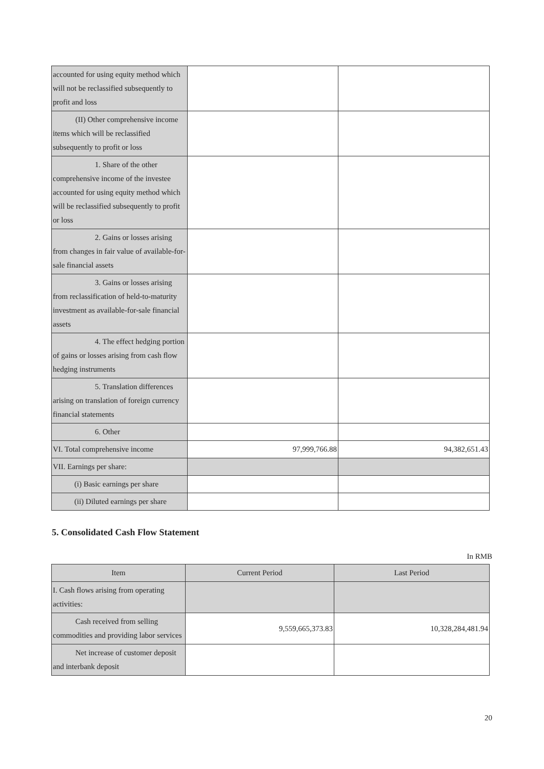| accounted for using equity method which will not be reclassified subsequently to profit and loss | | |
| (II) Other comprehensive income items which will be reclassified subsequently to profit or loss | | |
| 1. Share of the other comprehensive income of the investee accounted for using equity method which will be reclassified subsequently to profit or loss | | |
| 2. Gains or losses arising from changes in fair value of available-for-sale financial assets | | |
| 3. Gains or losses arising from reclassification of held-to-maturity investment as available-for-sale financial assets | | |
| 4. The effect hedging portion of gains or losses arising from cash flow hedging instruments | | |
| 5. Translation differences arising on translation of foreign currency financial statements | | |
| 6. Other | | |
| VI. Total comprehensive income | 97,999,766.88 | 94,382,651.43 |
| VII. Earnings per share: | | |
| (i) Basic earnings per share | | |
| (ii) Diluted earnings per share | | |
5. Consolidated Cash Flow Statement
In RMB
| Item | Current Period | Last Period |
| --- | --- | --- |
| I. Cash flows arising from operating activities: | | |
| Cash received from selling commodities and providing labor services | 9,559,665,373.83 | 10,328,284,481.94 |
| Net increase of customer deposit and interbank deposit | | |
20